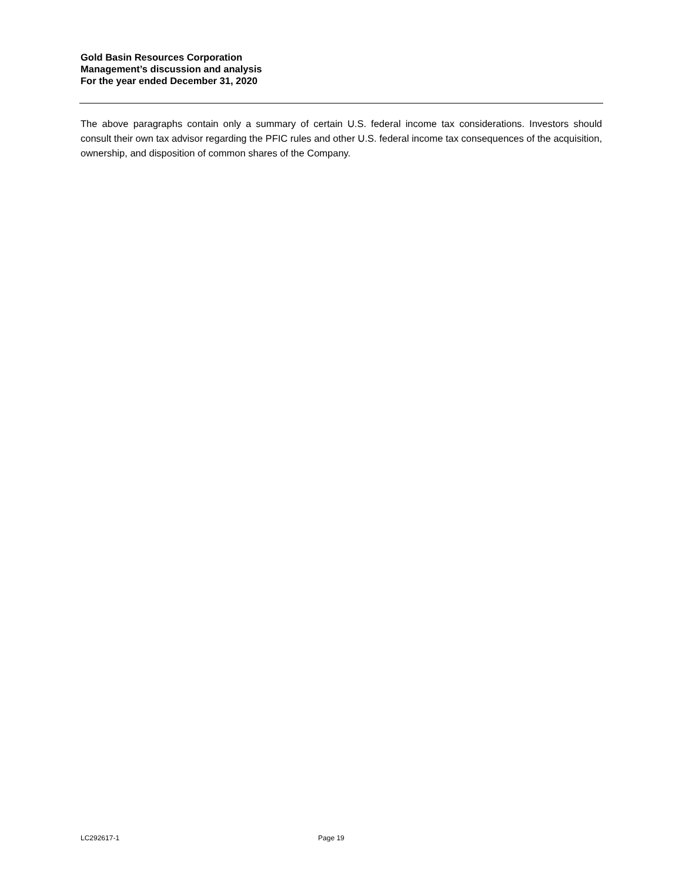Gold Basin Resources Corporation
Management’s discussion and analysis
For the year ended December 31, 2020
The above paragraphs contain only a summary of certain U.S. federal income tax considerations. Investors should consult their own tax advisor regarding the PFIC rules and other U.S. federal income tax consequences of the acquisition, ownership, and disposition of common shares of the Company.
LC292617-1 Page 19